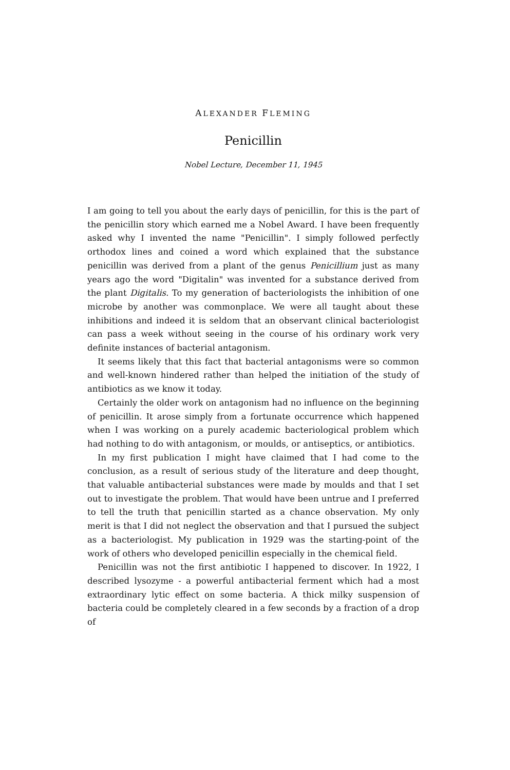ALEXANDER FLEMING
Penicillin
Nobel Lecture, December 11, 1945
I am going to tell you about the early days of penicillin, for this is the part of the penicillin story which earned me a Nobel Award. I have been frequently asked why I invented the name "Penicillin". I simply followed perfectly orthodox lines and coined a word which explained that the substance penicillin was derived from a plant of the genus Penicillium just as many years ago the word "Digitalin" was invented for a substance derived from the plant Digitalis. To my generation of bacteriologists the inhibition of one microbe by another was commonplace. We were all taught about these inhibitions and indeed it is seldom that an observant clinical bacteriologist can pass a week without seeing in the course of his ordinary work very definite instances of bacterial antagonism.
It seems likely that this fact that bacterial antagonisms were so common and well-known hindered rather than helped the initiation of the study of antibiotics as we know it today.
Certainly the older work on antagonism had no influence on the beginning of penicillin. It arose simply from a fortunate occurrence which happened when I was working on a purely academic bacteriological problem which had nothing to do with antagonism, or moulds, or antiseptics, or antibiotics.
In my first publication I might have claimed that I had come to the conclusion, as a result of serious study of the literature and deep thought, that valuable antibacterial substances were made by moulds and that I set out to investigate the problem. That would have been untrue and I preferred to tell the truth that penicillin started as a chance observation. My only merit is that I did not neglect the observation and that I pursued the subject as a bacteriologist. My publication in 1929 was the starting-point of the work of others who developed penicillin especially in the chemical field.
Penicillin was not the first antibiotic I happened to discover. In 1922, I described lysozyme - a powerful antibacterial ferment which had a most extraordinary lytic effect on some bacteria. A thick milky suspension of bacteria could be completely cleared in a few seconds by a fraction of a drop of